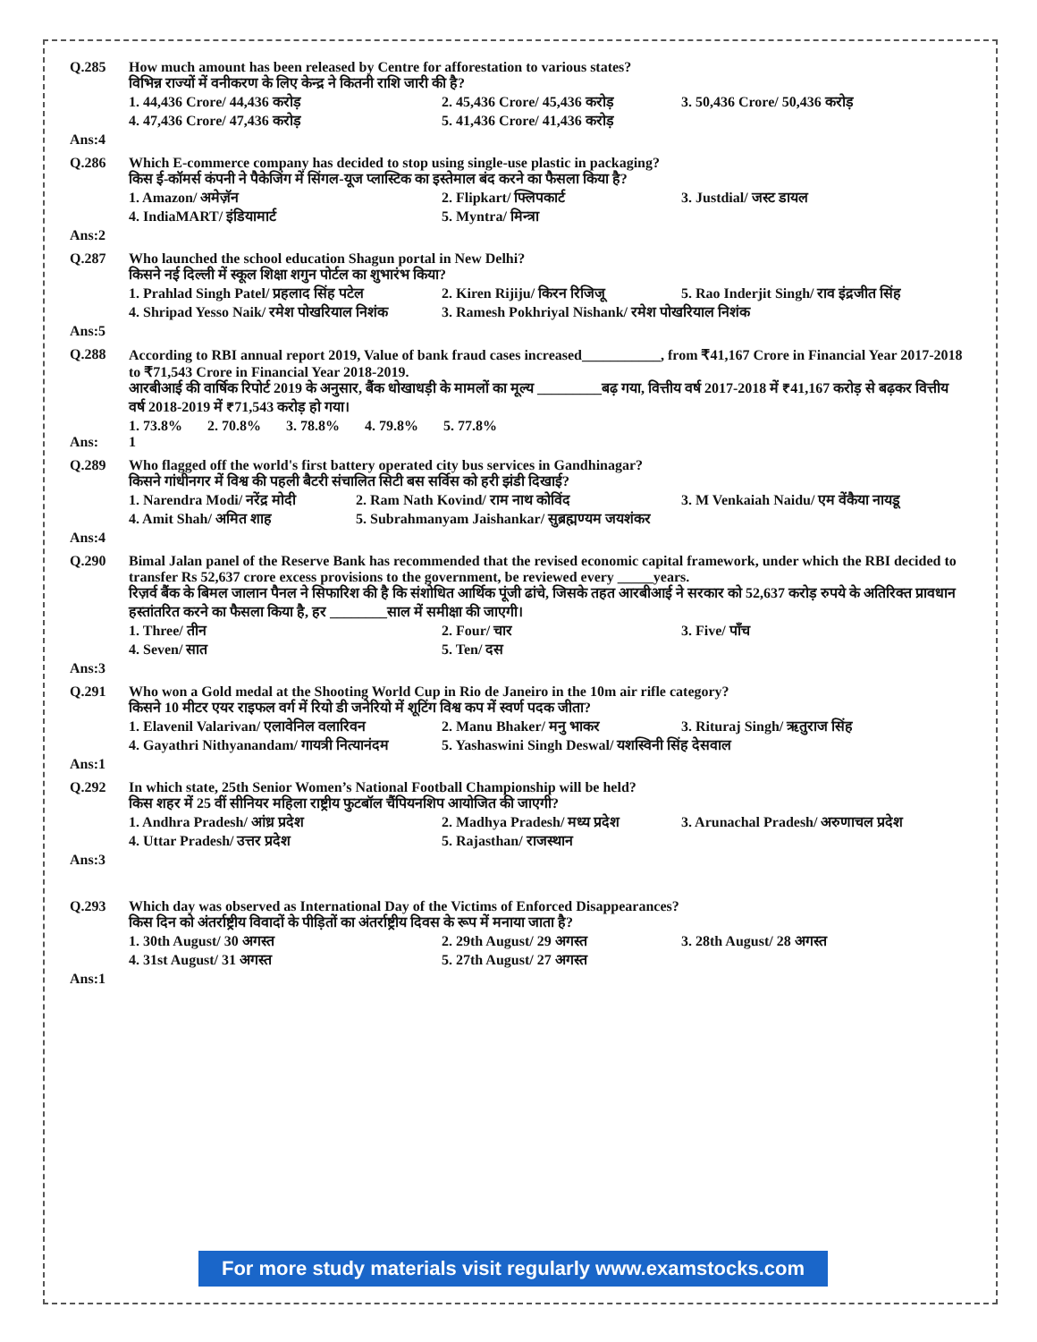| Q.285 | How much amount has been released by Centre for afforestation to various states? विभिन्न राज्यों में वनीकरण के लिए केन्द्र ने कितनी राशि जारी की है? 1. 44,436 Crore/ 44,436 करोड़ 2. 45,436 Crore/ 45,436 करोड़ 3. 50,436 Crore/ 50,436 करोड़ 4. 47,436 Crore/ 47,436 करोड़ 5. 41,436 Crore/ 41,436 करोड़ |
| Ans:4 | |
| Q.286 | Which E-commerce company has decided to stop using single-use plastic in packaging? किस ई-कॉमर्स कंपनी ने पैकेजिंग में सिंगल-यूज प्लास्टिक का इस्तेमाल बंद करने का फैसला किया है? 1. Amazon/ अमेज़ॅन 2. Flipkart/ फ्लिपकार्ट 3. Justdial/ जस्ट डायल 4. IndiaMART/ इंडियामार्ट 5. Myntra/ मिन्त्रा |
| Ans:2 | |
| Q.287 | Who launched the school education Shagun portal in New Delhi? किसने नई दिल्ली में स्कूल शिक्षा शगुन पोर्टल का शुभारंभ किया? 1. Prahlad Singh Patel/ प्रहलाद सिंह पटेल 2. Kiren Rijiju/ किरन रिजिजू 5. Rao Inderjit Singh/ राव इंद्रजीत सिंह 4. Shripad Yesso Naik/ रमेश पोखरियाल निशंक 3. Ramesh Pokhriyal Nishank/ रमेश पोखरियाल निशंक |
| Ans:5 | |
| Q.288 | According to RBI annual report 2019, Value of bank fraud cases increased___________, from ₹41,167 Crore in Financial Year 2017-2018 to ₹71,543 Crore in Financial Year 2018-2019. आरबीआई की वार्षिक रिपोर्ट 2019 के अनुसार, बैंक धोखाधड़ी के मामलों का मूल्य _________बढ़ गया, वित्तीय वर्ष 2017-2018 में ₹41,167 करोड़ से बढ़कर वित्तीय वर्ष 2018-2019 में ₹71,543 करोड़ हो गया। 1. 73.8% 2. 70.8% 3. 78.8% 4. 79.8% 5. 77.8% |
| Ans: | 1 |
| Q.289 | Who flagged off the world's first battery operated city bus services in Gandhinagar? किसने गांधीनगर में विश्व की पहली बैटरी संचालित सिटी बस सर्विस को हरी झंडी दिखाई? 1. Narendra Modi/ नरेंद्र मोदी 2. Ram Nath Kovind/ राम नाथ कोविंद 3. M Venkaiah Naidu/ एम वेंकैया नायडू 4. Amit Shah/ अमित शाह 5. Subrahmanyam Jaishankar/ सुब्रह्मण्यम जयशंकर |
| Ans:4 | |
| Q.290 | Bimal Jalan panel of the Reserve Bank has recommended that the revised economic capital framework, under which the RBI decided to transfer Rs 52,637 crore excess provisions to the government, be reviewed every _____years. रिज़र्व बैंक के बिमल जालान पैनल ने सिफारिश की है कि संशोधित आर्थिक पूंजी ढांचे, जिसके तहत आरबीआई ने सरकार को 52,637 करोड़ रुपये के अतिरिक्त प्रावधान हस्तांतरित करने का फैसला किया है, हर ________साल में समीक्षा की जाएगी। 1. Three/ तीन 2. Four/ चार 3. Five/ पाँच 4. Seven/ सात 5. Ten/ दस |
| Ans:3 | |
| Q.291 | Who won a Gold medal at the Shooting World Cup in Rio de Janeiro in the 10m air rifle category? किसने 10 मीटर एयर राइफल वर्ग में रियो डी जनेरियो में शूटिंग विश्व कप में स्वर्ण पदक जीता? 1. Elavenil Valarivan/ एलावेनिल वलारिवन 2. Manu Bhaker/ मनु भाकर 3. Rituraj Singh/ ऋतुराज सिंह 4. Gayathri Nithyanandam/ गायत्री नित्यानंदम 5. Yashaswini Singh Deswal/ यशस्विनी सिंह देसवाल |
| Ans:1 | |
| Q.292 | In which state, 25th Senior Women’s National Football Championship will be held? किस शहर में 25 वीं सीनियर महिला राष्ट्रीय फुटबॉल चैंपियनशिप आयोजित की जाएगी? 1. Andhra Pradesh/ आंध्र प्रदेश 2. Madhya Pradesh/ मध्य प्रदेश 3. Arunachal Pradesh/ अरुणाचल प्रदेश 4. Uttar Pradesh/ उत्तर प्रदेश 5. Rajasthan/ राजस्थान |
| Ans:3 | |
| Q.293 | Which day was observed as International Day of the Victims of Enforced Disappearances? किस दिन को अंतर्राष्ट्रीय विवादों के पीड़ितों का अंतर्राष्ट्रीय दिवस के रूप में मनाया जाता है? 1. 30th August/ 30 अगस्त 2. 29th August/ 29 अगस्त 3. 28th August/ 28 अगस्त 4. 31st August/ 31 अगस्त 5. 27th August/ 27 अगस्त |
| Ans:1 | |
For more study materials visit regularly www.examstocks.com